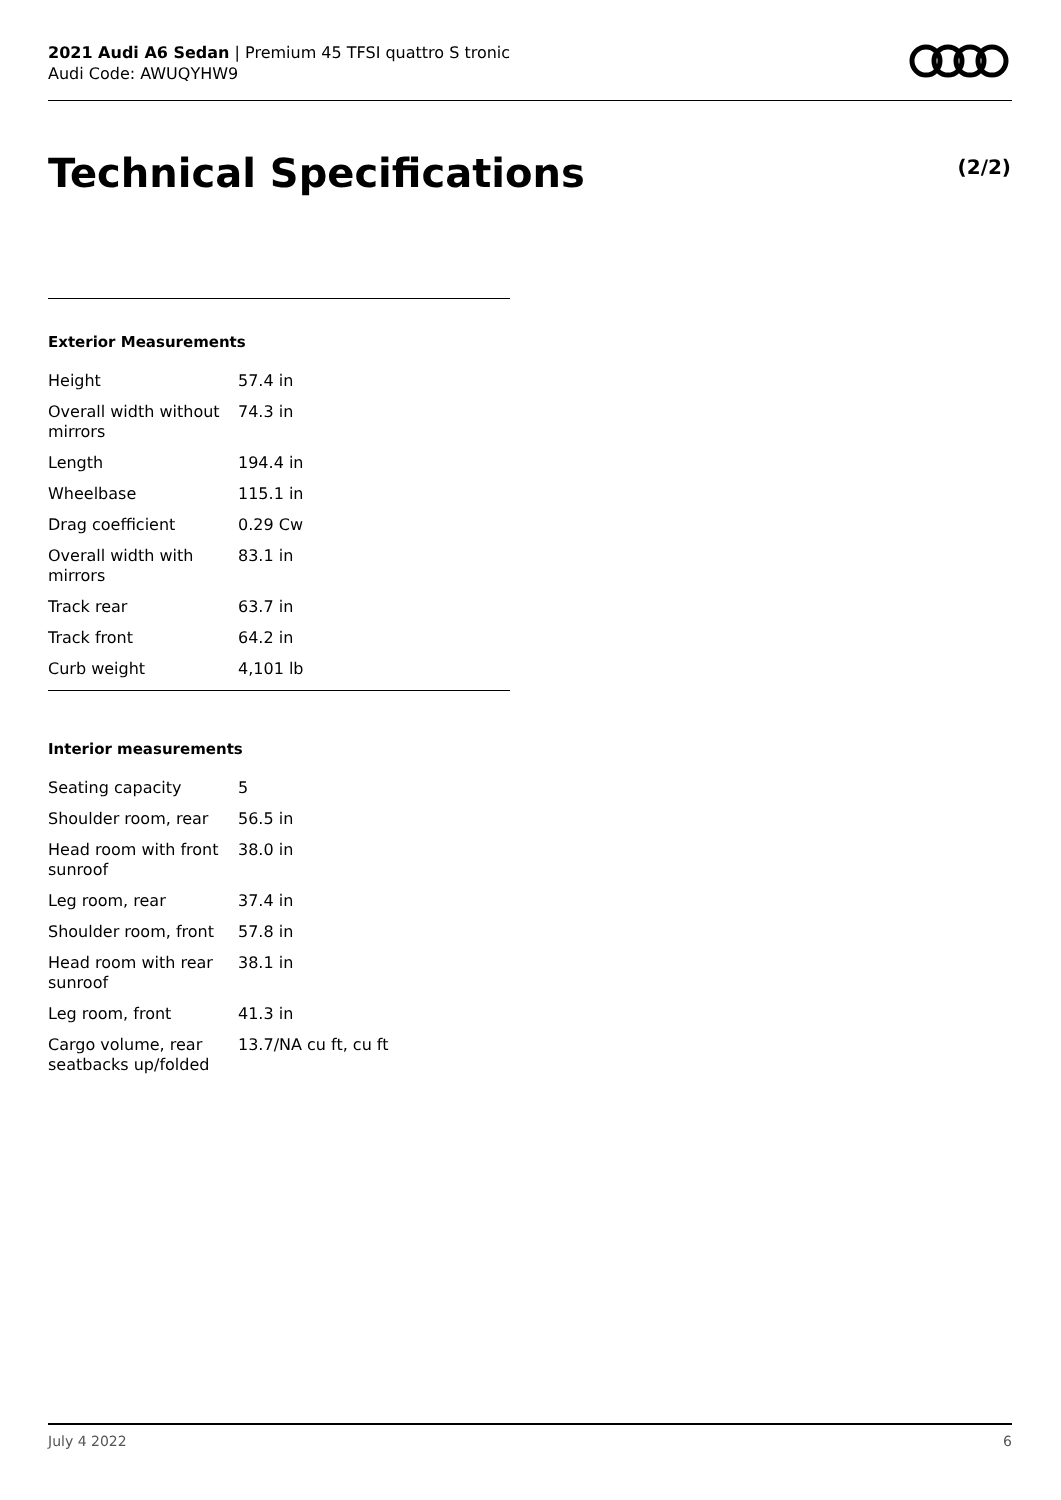2021 Audi A6 Sedan | Premium 45 TFSI quattro S tronic
Audi Code: AWUQYHW9
Technical Specifications (2/2)
Exterior Measurements
| Height | 57.4 in |
| Overall width without mirrors | 74.3 in |
| Length | 194.4 in |
| Wheelbase | 115.1 in |
| Drag coefficient | 0.29 Cw |
| Overall width with mirrors | 83.1 in |
| Track rear | 63.7 in |
| Track front | 64.2 in |
| Curb weight | 4,101 lb |
Interior measurements
| Seating capacity | 5 |
| Shoulder room, rear | 56.5 in |
| Head room with front sunroof | 38.0 in |
| Leg room, rear | 37.4 in |
| Shoulder room, front | 57.8 in |
| Head room with rear sunroof | 38.1 in |
| Leg room, front | 41.3 in |
| Cargo volume, rear seatbacks up/folded | 13.7/NA cu ft, cu ft |
July 4 2022 6